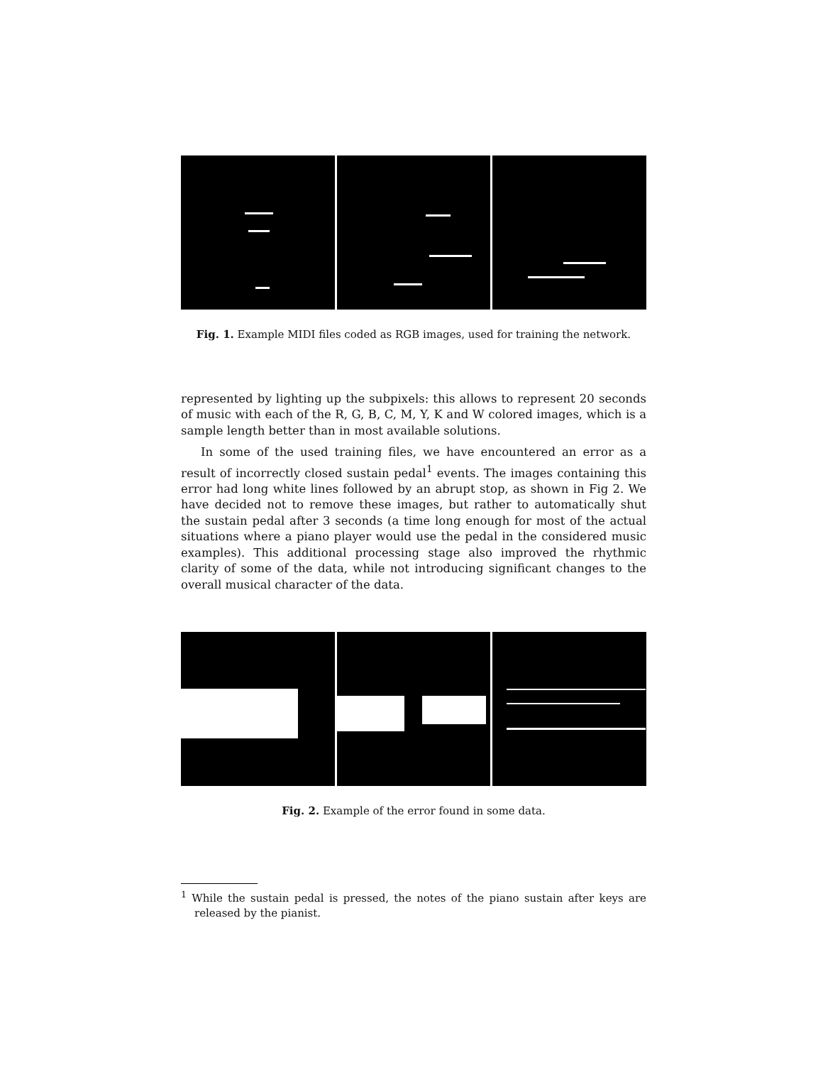Fig. 1. Example MIDI files coded as RGB images, used for training the network.
represented by lighting up the subpixels: this allows to represent 20 seconds of music with each of the R, G, B, C, M, Y, K and W colored images, which is a sample length better than in most available solutions.
In some of the used training files, we have encountered an error as a result of incorrectly closed sustain pedal<sup>1</sup> events. The images containing this error had long white lines followed by an abrupt stop, as shown in Fig 2. We have decided not to remove these images, but rather to automatically shut the sustain pedal after 3 seconds (a time long enough for most of the actual situations where a piano player would use the pedal in the considered music examples). This additional processing stage also improved the rhythmic clarity of some of the data, while not introducing significant changes to the overall musical character of the data.
Fig. 2. Example of the error found in some data.
<sup>1</sup> While the sustain pedal is pressed, the notes of the piano sustain after keys are released by the pianist.